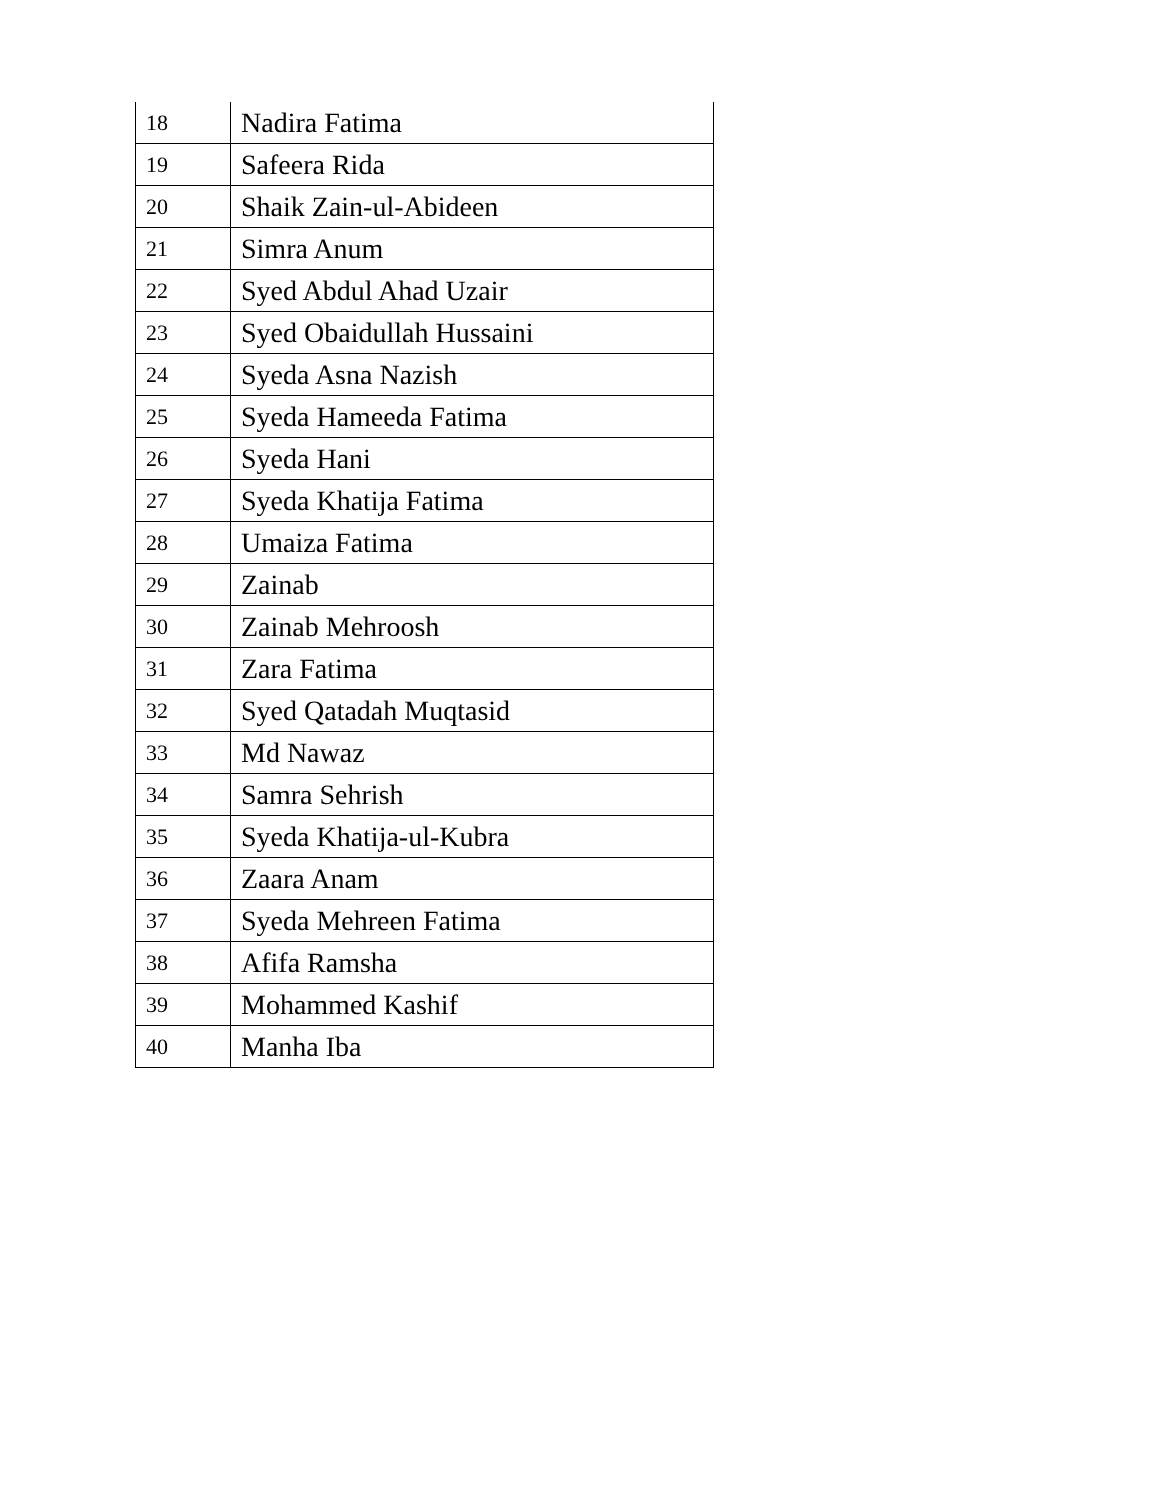| 18 | Nadira Fatima |
| 19 | Safeera Rida |
| 20 | Shaik Zain-ul-Abideen |
| 21 | Simra Anum |
| 22 | Syed Abdul Ahad Uzair |
| 23 | Syed Obaidullah Hussaini |
| 24 | Syeda Asna Nazish |
| 25 | Syeda Hameeda Fatima |
| 26 | Syeda Hani |
| 27 | Syeda Khatija Fatima |
| 28 | Umaiza Fatima |
| 29 | Zainab |
| 30 | Zainab Mehroosh |
| 31 | Zara Fatima |
| 32 | Syed Qatadah Muqtasid |
| 33 | Md Nawaz |
| 34 | Samra Sehrish |
| 35 | Syeda Khatija-ul-Kubra |
| 36 | Zaara Anam |
| 37 | Syeda Mehreen Fatima |
| 38 | Afifa Ramsha |
| 39 | Mohammed Kashif |
| 40 | Manha Iba |